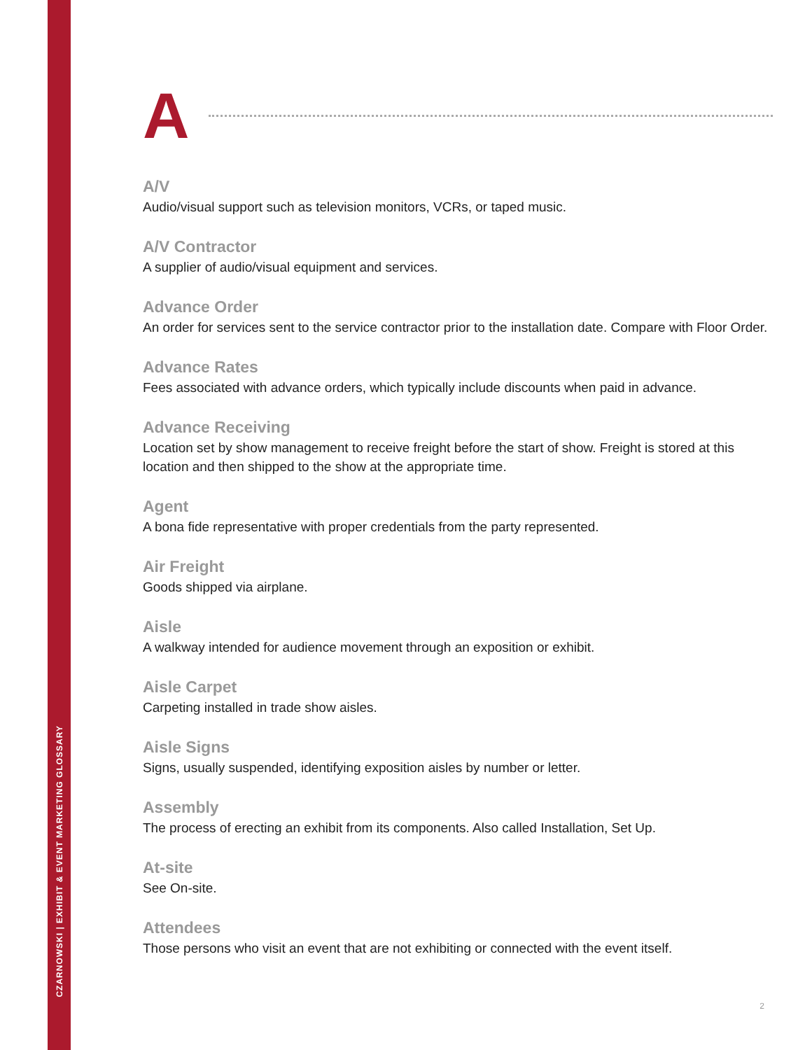CZARNOWSKI | EXHIBIT & EVENT MARKETING GLOSSARY
A
A/V
Audio/visual support such as television monitors, VCRs, or taped music.
A/V Contractor
A supplier of audio/visual equipment and services.
Advance Order
An order for services sent to the service contractor prior to the installation date. Compare with Floor Order.
Advance Rates
Fees associated with advance orders, which typically include discounts when paid in advance.
Advance Receiving
Location set by show management to receive freight before the start of show. Freight is stored at this location and then shipped to the show at the appropriate time.
Agent
A bona fide representative with proper credentials from the party represented.
Air Freight
Goods shipped via airplane.
Aisle
A walkway intended for audience movement through an exposition or exhibit.
Aisle Carpet
Carpeting installed in trade show aisles.
Aisle Signs
Signs, usually suspended, identifying exposition aisles by number or letter.
Assembly
The process of erecting an exhibit from its components. Also called Installation, Set Up.
At-site
See On-site.
Attendees
Those persons who visit an event that are not exhibiting or connected with the event itself.
2